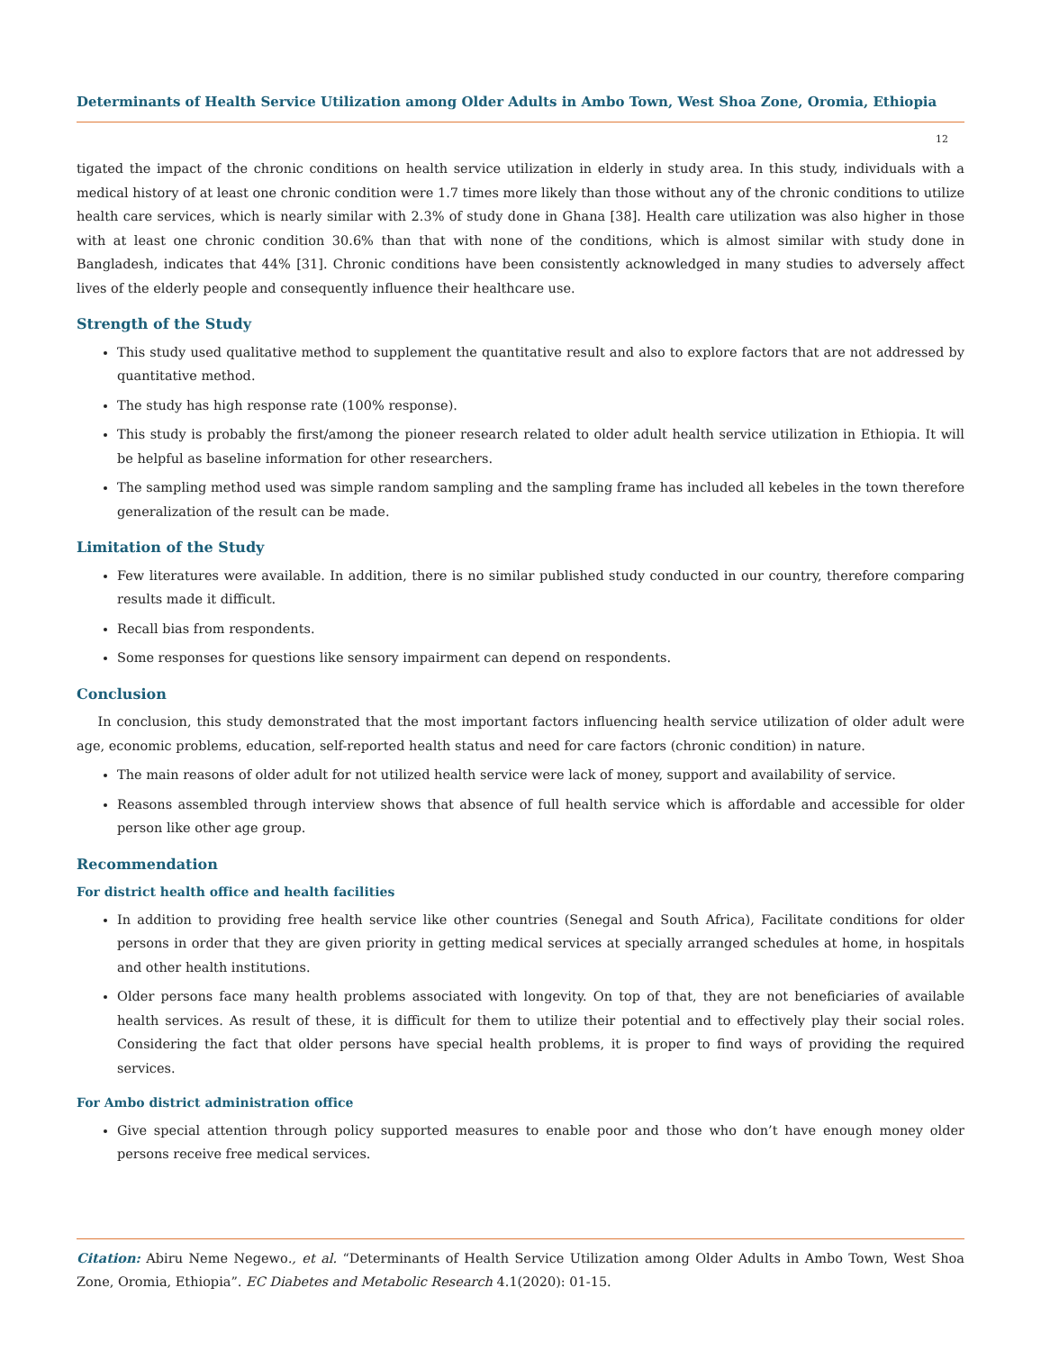Determinants of Health Service Utilization among Older Adults in Ambo Town, West Shoa Zone, Oromia, Ethiopia
12
tigated the impact of the chronic conditions on health service utilization in elderly in study area. In this study, individuals with a medical history of at least one chronic condition were 1.7 times more likely than those without any of the chronic conditions to utilize health care services, which is nearly similar with 2.3% of study done in Ghana [38]. Health care utilization was also higher in those with at least one chronic condition 30.6% than that with none of the conditions, which is almost similar with study done in Bangladesh, indicates that 44% [31]. Chronic conditions have been consistently acknowledged in many studies to adversely affect lives of the elderly people and consequently influence their healthcare use.
Strength of the Study
This study used qualitative method to supplement the quantitative result and also to explore factors that are not addressed by quantitative method.
The study has high response rate (100% response).
This study is probably the first/among the pioneer research related to older adult health service utilization in Ethiopia. It will be helpful as baseline information for other researchers.
The sampling method used was simple random sampling and the sampling frame has included all kebeles in the town therefore generalization of the result can be made.
Limitation of the Study
Few literatures were available. In addition, there is no similar published study conducted in our country, therefore comparing results made it difficult.
Recall bias from respondents.
Some responses for questions like sensory impairment can depend on respondents.
Conclusion
In conclusion, this study demonstrated that the most important factors influencing health service utilization of older adult were age, economic problems, education, self-reported health status and need for care factors (chronic condition) in nature.
The main reasons of older adult for not utilized health service were lack of money, support and availability of service.
Reasons assembled through interview shows that absence of full health service which is affordable and accessible for older person like other age group.
Recommendation
For district health office and health facilities
In addition to providing free health service like other countries (Senegal and South Africa), Facilitate conditions for older persons in order that they are given priority in getting medical services at specially arranged schedules at home, in hospitals and other health institutions.
Older persons face many health problems associated with longevity. On top of that, they are not beneficiaries of available health services. As result of these, it is difficult for them to utilize their potential and to effectively play their social roles. Considering the fact that older persons have special health problems, it is proper to find ways of providing the required services.
For Ambo district administration office
Give special attention through policy supported measures to enable poor and those who don’t have enough money older persons receive free medical services.
Citation: Abiru Neme Negewo., et al. “Determinants of Health Service Utilization among Older Adults in Ambo Town, West Shoa Zone, Oromia, Ethiopia”. EC Diabetes and Metabolic Research 4.1(2020): 01-15.